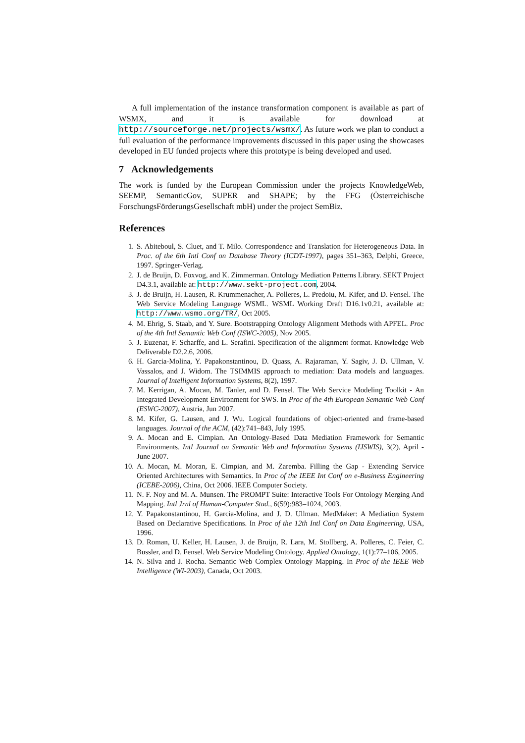A full implementation of the instance transformation component is available as part of WSMX, and it is available for download at http://sourceforge.net/projects/wsmx/. As future work we plan to conduct a full evaluation of the performance improvements discussed in this paper using the showcases developed in EU funded projects where this prototype is being developed and used.
7 Acknowledgements
The work is funded by the European Commission under the projects KnowledgeWeb, SEEMP, SemanticGov, SUPER and SHAPE; by the FFG (Österreichische ForschungsFörderungsGesellschaft mbH) under the project SemBiz.
References
1. S. Abiteboul, S. Cluet, and T. Milo. Correspondence and Translation for Heterogeneous Data. In Proc. of the 6th Intl Conf on Database Theory (ICDT-1997), pages 351–363, Delphi, Greece, 1997. Springer-Verlag.
2. J. de Bruijn, D. Foxvog, and K. Zimmerman. Ontology Mediation Patterns Library. SEKT Project D4.3.1, available at: http://www.sekt-project.com, 2004.
3. J. de Bruijn, H. Lausen, R. Krummenacher, A. Polleres, L. Predoiu, M. Kifer, and D. Fensel. The Web Service Modeling Language WSML. WSML Working Draft D16.1v0.21, available at: http://www.wsmo.org/TR/, Oct 2005.
4. M. Ehrig, S. Staab, and Y. Sure. Bootstrapping Ontology Alignment Methods with APFEL. Proc of the 4th Intl Semantic Web Conf (ISWC-2005), Nov 2005.
5. J. Euzenat, F. Scharffe, and L. Serafini. Specification of the alignment format. Knowledge Web Deliverable D2.2.6, 2006.
6. H. Garcia-Molina, Y. Papakonstantinou, D. Quass, A. Rajaraman, Y. Sagiv, J. D. Ullman, V. Vassalos, and J. Widom. The TSIMMIS approach to mediation: Data models and languages. Journal of Intelligent Information Systems, 8(2), 1997.
7. M. Kerrigan, A. Mocan, M. Tanler, and D. Fensel. The Web Service Modeling Toolkit - An Integrated Development Environment for SWS. In Proc of the 4th European Semantic Web Conf (ESWC-2007), Austria, Jun 2007.
8. M. Kifer, G. Lausen, and J. Wu. Logical foundations of object-oriented and frame-based languages. Journal of the ACM, (42):741–843, July 1995.
9. A. Mocan and E. Cimpian. An Ontology-Based Data Mediation Framework for Semantic Environments. Intl Journal on Semantic Web and Information Systems (IJSWIS), 3(2), April - June 2007.
10. A. Mocan, M. Moran, E. Cimpian, and M. Zaremba. Filling the Gap - Extending Service Oriented Architectures with Semantics. In Proc of the IEEE Int Conf on e-Business Engineering (ICEBE-2006), China, Oct 2006. IEEE Computer Society.
11. N. F. Noy and M. A. Munsen. The PROMPT Suite: Interactive Tools For Ontology Merging And Mapping. Intl Jrnl of Human-Computer Stud., 6(59):983–1024, 2003.
12. Y. Papakonstantinou, H. Garcia-Molina, and J. D. Ullman. MedMaker: A Mediation System Based on Declarative Specifications. In Proc of the 12th Intl Conf on Data Engineering, USA, 1996.
13. D. Roman, U. Keller, H. Lausen, J. de Bruijn, R. Lara, M. Stollberg, A. Polleres, C. Feier, C. Bussler, and D. Fensel. Web Service Modeling Ontology. Applied Ontology, 1(1):77–106, 2005.
14. N. Silva and J. Rocha. Semantic Web Complex Ontology Mapping. In Proc of the IEEE Web Intelligence (WI-2003), Canada, Oct 2003.